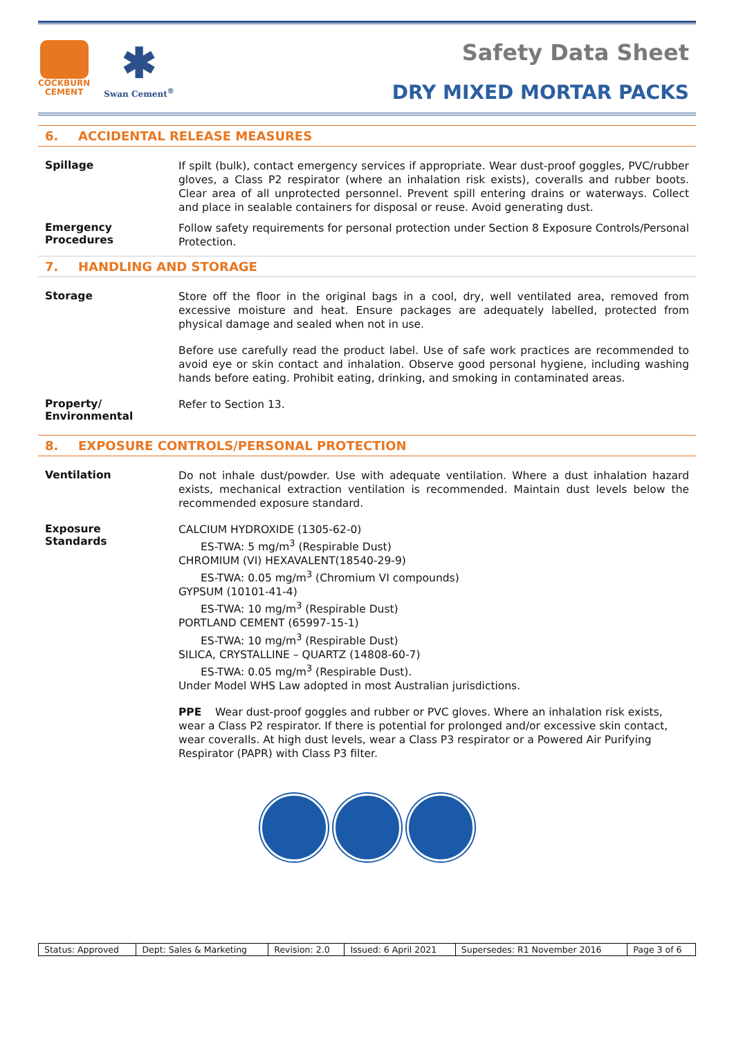COCKBURN
CEMENT
✱
Swan Cement<sup>®</sup>
Safety Data Sheet
DRY MIXED MORTAR PACKS
6. ACCIDENTAL RELEASE MEASURES
Spillage
If spilt (bulk), contact emergency services if appropriate. Wear dust-proof goggles, PVC/rubber gloves, a Class P2 respirator (where an inhalation risk exists), coveralls and rubber boots. Clear area of all unprotected personnel. Prevent spill entering drains or waterways. Collect and place in sealable containers for disposal or reuse. Avoid generating dust.
Emergency
Procedures
Follow safety requirements for personal protection under Section 8 Exposure Controls/Personal Protection.
7. HANDLING AND STORAGE
Storage
Store off the floor in the original bags in a cool, dry, well ventilated area, removed from excessive moisture and heat. Ensure packages are adequately labelled, protected from physical damage and sealed when not in use.
Before use carefully read the product label. Use of safe work practices are recommended to avoid eye or skin contact and inhalation. Observe good personal hygiene, including washing hands before eating. Prohibit eating, drinking, and smoking in contaminated areas.
Property/
Environmental
Refer to Section 13.
8. EXPOSURE CONTROLS/PERSONAL PROTECTION
Ventilation
Do not inhale dust/powder. Use with adequate ventilation. Where a dust inhalation hazard exists, mechanical extraction ventilation is recommended. Maintain dust levels below the recommended exposure standard.
Exposure
Standards
CALCIUM HYDROXIDE (1305-62-0)
ES-TWA: 5 mg/m<sup>3</sup> (Respirable Dust)
CHROMIUM (VI) HEXAVALENT(18540-29-9)
ES-TWA: 0.05 mg/m<sup>3</sup> (Chromium VI compounds)
GYPSUM (10101-41-4)
ES-TWA: 10 mg/m<sup>3</sup> (Respirable Dust)
PORTLAND CEMENT (65997-15-1)
ES-TWA: 10 mg/m<sup>3</sup> (Respirable Dust)
SILICA, CRYSTALLINE – QUARTZ (14808-60-7)
ES-TWA: 0.05 mg/m<sup>3</sup> (Respirable Dust).
Under Model WHS Law adopted in most Australian jurisdictions.
PPE Wear dust-proof goggles and rubber or PVC gloves. Where an inhalation risk exists, wear a Class P2 respirator. If there is potential for prolonged and/or excessive skin contact, wear coveralls. At high dust levels, wear a Class P3 respirator or a Powered Air Purifying Respirator (PAPR) with Class P3 filter.
| Status: Approved | Dept: Sales & Marketing | Revision: 2.0 | Issued: 6 April 2021 | Supersedes: R1 November 2016 | Page 3 of 6 |